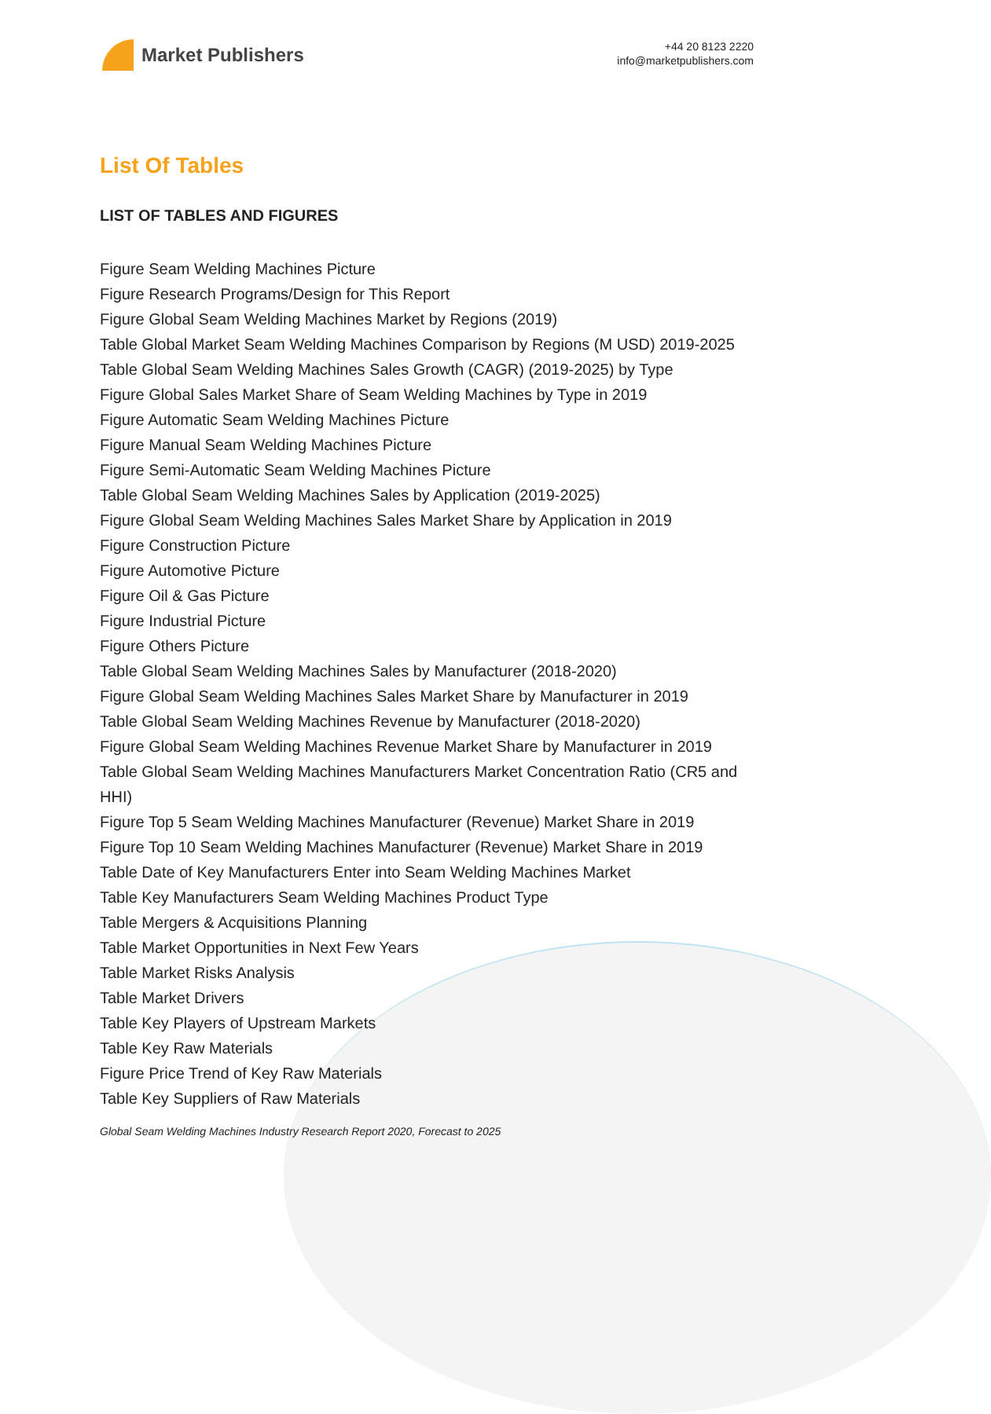Market Publishers
+44 20 8123 2220
info@marketpublishers.com
List Of Tables
LIST OF TABLES AND FIGURES
Figure Seam Welding Machines Picture
Figure Research Programs/Design for This Report
Figure Global Seam Welding Machines Market by Regions (2019)
Table Global Market Seam Welding Machines Comparison by Regions (M USD) 2019-2025
Table Global Seam Welding Machines Sales Growth (CAGR) (2019-2025) by Type
Figure Global Sales Market Share of Seam Welding Machines by Type in 2019
Figure Automatic Seam Welding Machines Picture
Figure Manual Seam Welding Machines Picture
Figure Semi-Automatic Seam Welding Machines Picture
Table Global Seam Welding Machines Sales by Application (2019-2025)
Figure Global Seam Welding Machines Sales Market Share by Application in 2019
Figure Construction Picture
Figure Automotive Picture
Figure Oil & Gas Picture
Figure Industrial Picture
Figure Others Picture
Table Global Seam Welding Machines Sales by Manufacturer (2018-2020)
Figure Global Seam Welding Machines Sales Market Share by Manufacturer in 2019
Table Global Seam Welding Machines Revenue by Manufacturer (2018-2020)
Figure Global Seam Welding Machines Revenue Market Share by Manufacturer in 2019
Table Global Seam Welding Machines Manufacturers Market Concentration Ratio (CR5 and HHI)
Figure Top 5 Seam Welding Machines Manufacturer (Revenue) Market Share in 2019
Figure Top 10 Seam Welding Machines Manufacturer (Revenue) Market Share in 2019
Table Date of Key Manufacturers Enter into Seam Welding Machines Market
Table Key Manufacturers Seam Welding Machines Product Type
Table Mergers & Acquisitions Planning
Table Market Opportunities in Next Few Years
Table Market Risks Analysis
Table Market Drivers
Table Key Players of Upstream Markets
Table Key Raw Materials
Figure Price Trend of Key Raw Materials
Table Key Suppliers of Raw Materials
Global Seam Welding Machines Industry Research Report 2020, Forecast to 2025